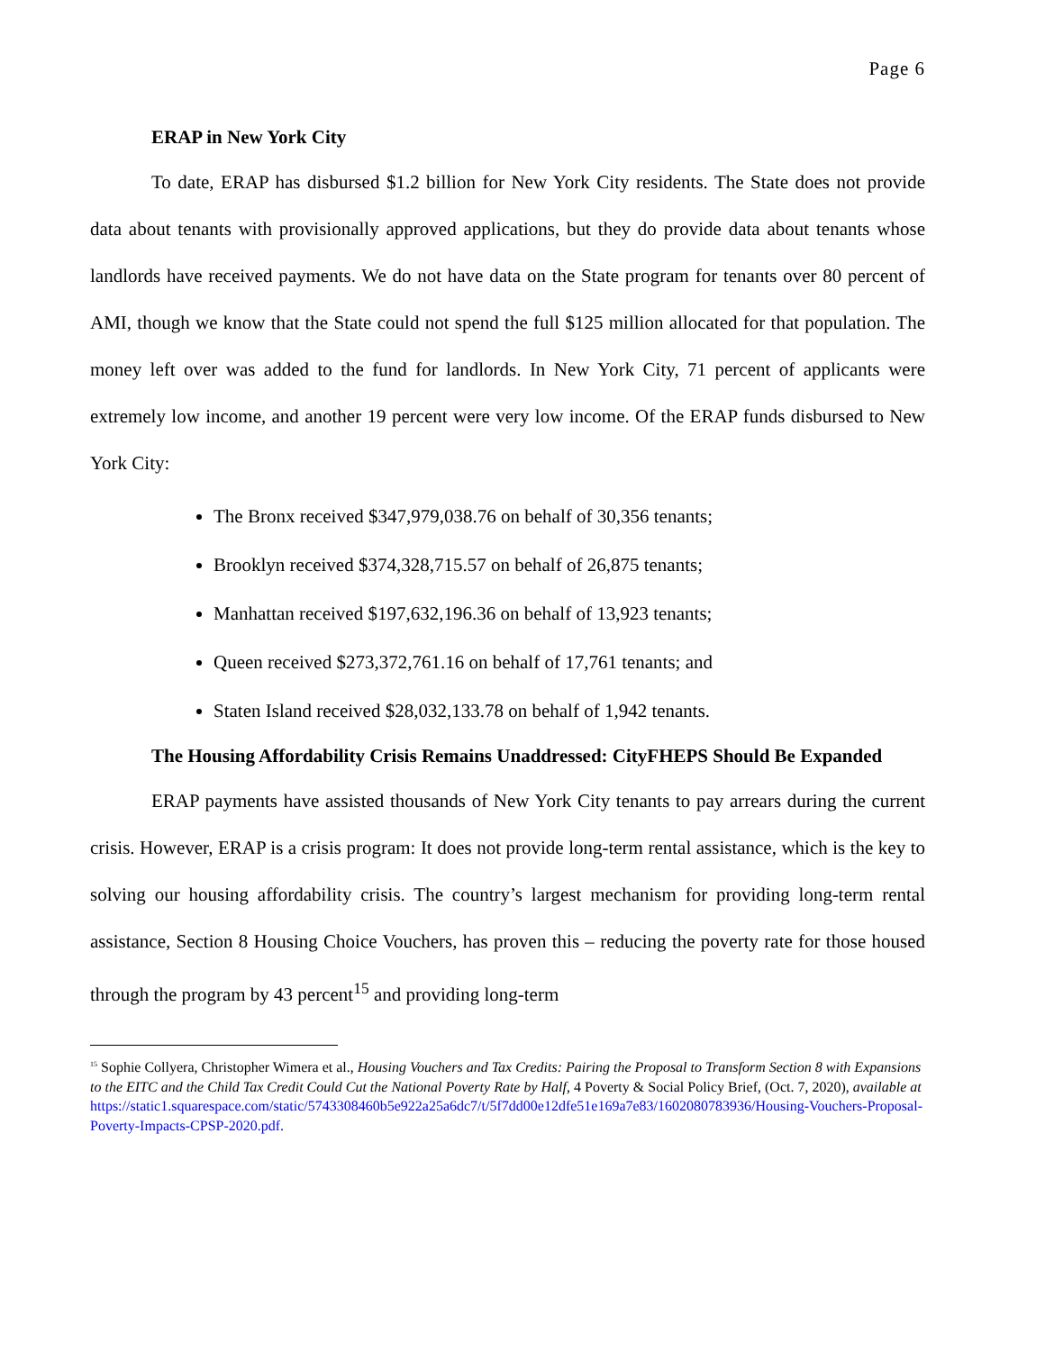Page 6
ERAP in New York City
To date, ERAP has disbursed $1.2 billion for New York City residents. The State does not provide data about tenants with provisionally approved applications, but they do provide data about tenants whose landlords have received payments. We do not have data on the State program for tenants over 80 percent of AMI, though we know that the State could not spend the full $125 million allocated for that population. The money left over was added to the fund for landlords. In New York City, 71 percent of applicants were extremely low income, and another 19 percent were very low income. Of the ERAP funds disbursed to New York City:
The Bronx received $347,979,038.76 on behalf of 30,356 tenants;
Brooklyn received $374,328,715.57 on behalf of 26,875 tenants;
Manhattan received $197,632,196.36 on behalf of 13,923 tenants;
Queen received $273,372,761.16 on behalf of 17,761 tenants; and
Staten Island received $28,032,133.78 on behalf of 1,942 tenants.
The Housing Affordability Crisis Remains Unaddressed: CityFHEPS Should Be Expanded
ERAP payments have assisted thousands of New York City tenants to pay arrears during the current crisis. However, ERAP is a crisis program: It does not provide long-term rental assistance, which is the key to solving our housing affordability crisis. The country’s largest mechanism for providing long-term rental assistance, Section 8 Housing Choice Vouchers, has proven this – reducing the poverty rate for those housed through the program by 43 percent<sup>15</sup> and providing long-term
<sup>15</sup> Sophie Collyera, Christopher Wimera et al., Housing Vouchers and Tax Credits: Pairing the Proposal to Transform Section 8 with Expansions to the EITC and the Child Tax Credit Could Cut the National Poverty Rate by Half, 4 Poverty & Social Policy Brief, (Oct. 7, 2020), available at https://static1.squarespace.com/static/5743308460b5e922a25a6dc7/t/5f7dd00e12dfe51e169a7e83/1602080783936/Housing-Vouchers-Proposal-Poverty-Impacts-CPSP-2020.pdf.